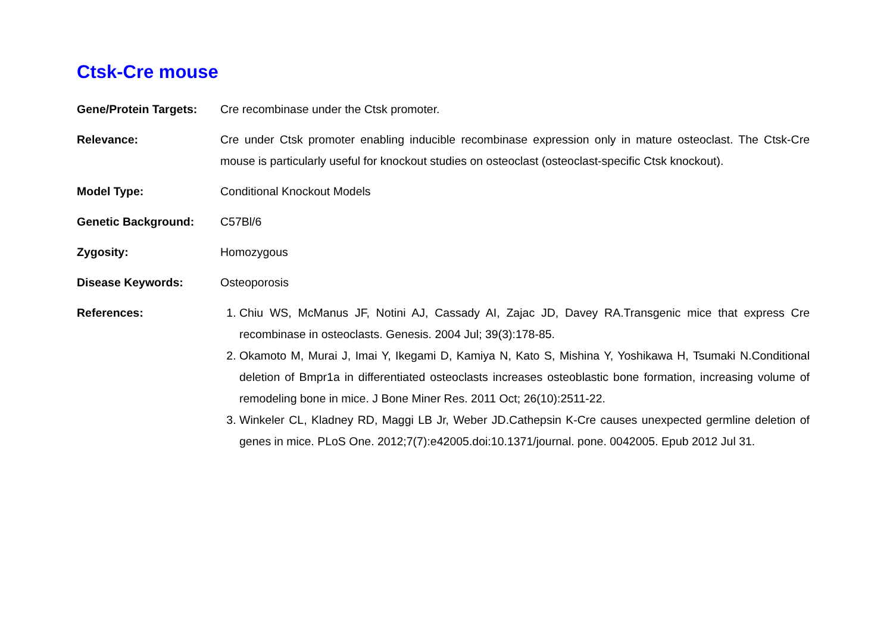Ctsk-Cre mouse
Gene/Protein Targets:
Cre recombinase under the Ctsk promoter.
Relevance: Cre under Ctsk promoter enabling inducible recombinase expression only in mature osteoclast. The Ctsk-Cre mouse is particularly useful for knockout studies on osteoclast (osteoclast-specific Ctsk knockout).
Model Type: Conditional Knockout Models
Genetic Background: C57Bl/6
Zygosity: Homozygous
Disease Keywords: Osteoporosis
References: 1. Chiu WS, McManus JF, Notini AJ, Cassady AI, Zajac JD, Davey RA.Transgenic mice that express Cre recombinase in osteoclasts. Genesis. 2004 Jul; 39(3):178-85.
2. Okamoto M, Murai J, Imai Y, Ikegami D, Kamiya N, Kato S, Mishina Y, Yoshikawa H, Tsumaki N.Conditional deletion of Bmpr1a in differentiated osteoclasts increases osteoblastic bone formation, increasing volume of remodeling bone in mice. J Bone Miner Res. 2011 Oct; 26(10):2511-22.
3. Winkeler CL, Kladney RD, Maggi LB Jr, Weber JD.Cathepsin K-Cre causes unexpected germline deletion of genes in mice. PLoS One. 2012;7(7):e42005.doi:10.1371/journal. pone. 0042005. Epub 2012 Jul 31.